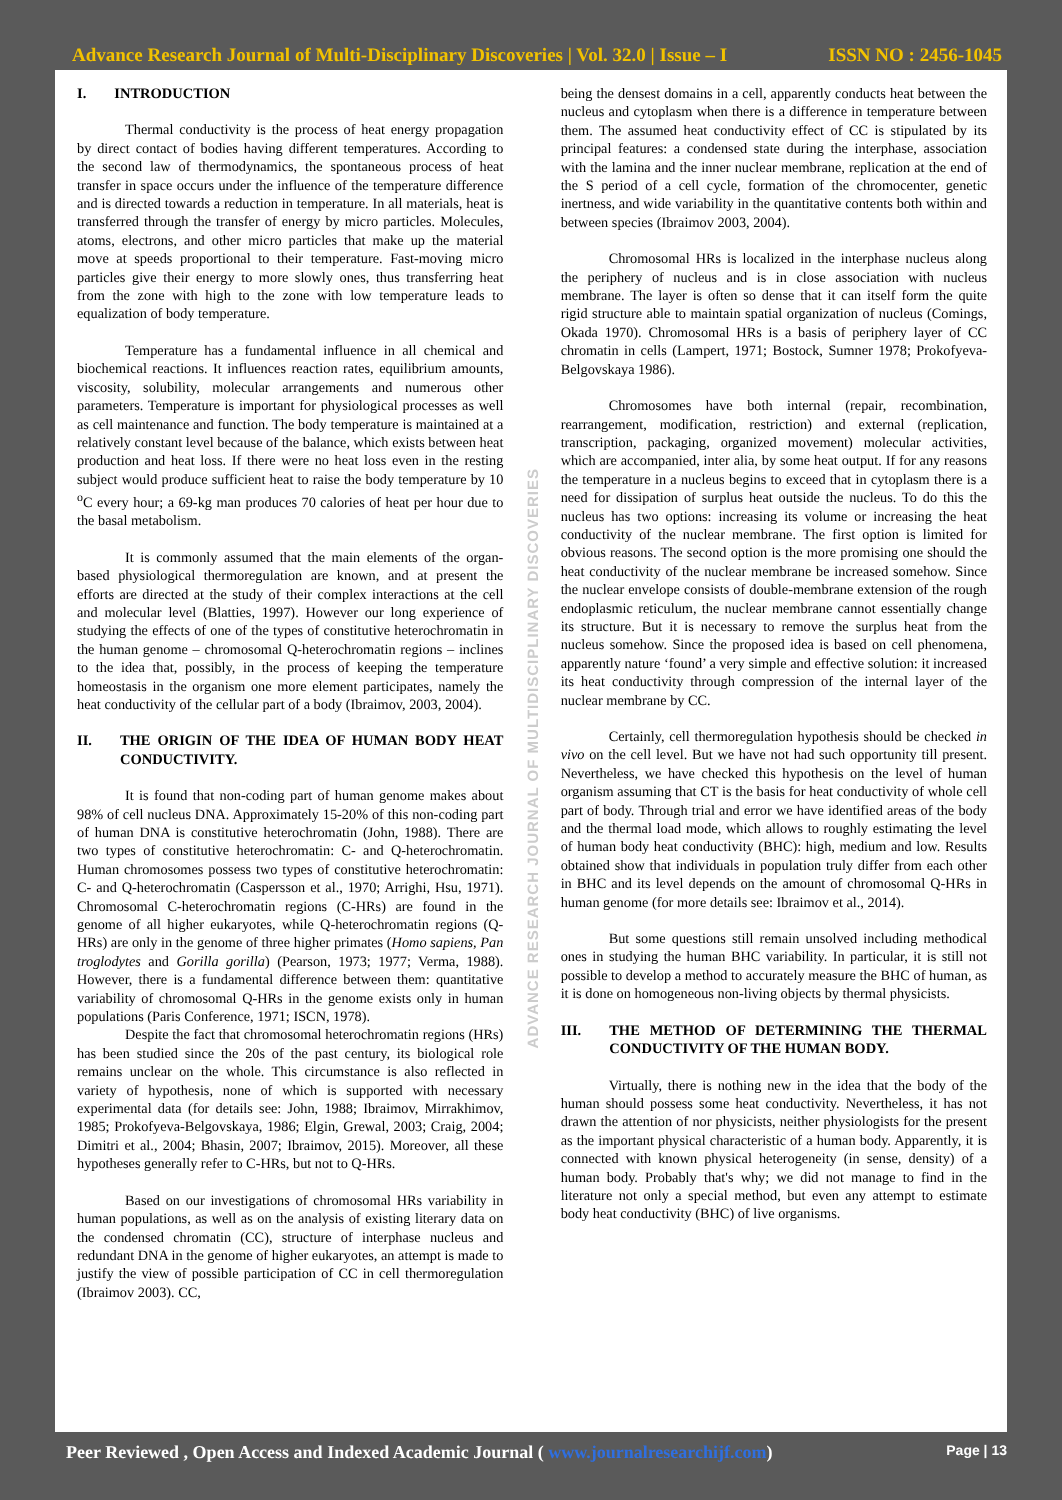Advance Research Journal of Multi-Disciplinary Discoveries | Vol. 32.0 | Issue – I ISSN NO : 2456-1045
I. INTRODUCTION
Thermal conductivity is the process of heat energy propagation by direct contact of bodies having different temperatures. According to the second law of thermodynamics, the spontaneous process of heat transfer in space occurs under the influence of the temperature difference and is directed towards a reduction in temperature. In all materials, heat is transferred through the transfer of energy by micro particles. Molecules, atoms, electrons, and other micro particles that make up the material move at speeds proportional to their temperature. Fast-moving micro particles give their energy to more slowly ones, thus transferring heat from the zone with high to the zone with low temperature leads to equalization of body temperature.
Temperature has a fundamental influence in all chemical and biochemical reactions. It influences reaction rates, equilibrium amounts, viscosity, solubility, molecular arrangements and numerous other parameters. Temperature is important for physiological processes as well as cell maintenance and function. The body temperature is maintained at a relatively constant level because of the balance, which exists between heat production and heat loss. If there were no heat loss even in the resting subject would produce sufficient heat to raise the body temperature by 10 <sup>o</sup>C every hour; a 69-kg man produces 70 calories of heat per hour due to the basal metabolism.
It is commonly assumed that the main elements of the organ-based physiological thermoregulation are known, and at present the efforts are directed at the study of their complex interactions at the cell and molecular level (Blatties, 1997). However our long experience of studying the effects of one of the types of constitutive heterochromatin in the human genome – chromosomal Q-heterochromatin regions – inclines to the idea that, possibly, in the process of keeping the temperature homeostasis in the organism one more element participates, namely the heat conductivity of the cellular part of a body (Ibraimov, 2003, 2004).
II. THE ORIGIN OF THE IDEA OF HUMAN BODY HEAT CONDUCTIVITY.
It is found that non-coding part of human genome makes about 98% of cell nucleus DNA. Approximately 15-20% of this non-coding part of human DNA is constitutive heterochromatin (John, 1988). There are two types of constitutive heterochromatin: C- and Q-heterochromatin. Human chromosomes possess two types of constitutive heterochromatin: C- and Q-heterochromatin (Caspersson et al., 1970; Arrighi, Hsu, 1971). Chromosomal C-heterochromatin regions (C-HRs) are found in the genome of all higher eukaryotes, while Q-heterochromatin regions (Q-HRs) are only in the genome of three higher primates (Homo sapiens, Pan troglodytes and Gorilla gorilla) (Pearson, 1973; 1977; Verma, 1988). However, there is a fundamental difference between them: quantitative variability of chromosomal Q-HRs in the genome exists only in human populations (Paris Conference, 1971; ISCN, 1978).
Despite the fact that chromosomal heterochromatin regions (HRs) has been studied since the 20s of the past century, its biological role remains unclear on the whole. This circumstance is also reflected in variety of hypothesis, none of which is supported with necessary experimental data (for details see: John, 1988; Ibraimov, Mirrakhimov, 1985; Prokofyeva-Belgovskaya, 1986; Elgin, Grewal, 2003; Craig, 2004; Dimitri et al., 2004; Bhasin, 2007; Ibraimov, 2015). Moreover, all these hypotheses generally refer to C-HRs, but not to Q-HRs.
Based on our investigations of chromosomal HRs variability in human populations, as well as on the analysis of existing literary data on the condensed chromatin (CC), structure of interphase nucleus and redundant DNA in the genome of higher eukaryotes, an attempt is made to justify the view of possible participation of CC in cell thermoregulation (Ibraimov 2003). CC,
ADVANCE RESEARCH JOURNAL OF MULTIDISCIPLINARY DISCOVERIES
being the densest domains in a cell, apparently conducts heat between the nucleus and cytoplasm when there is a difference in temperature between them. The assumed heat conductivity effect of CC is stipulated by its principal features: a condensed state during the interphase, association with the lamina and the inner nuclear membrane, replication at the end of the S period of a cell cycle, formation of the chromocenter, genetic inertness, and wide variability in the quantitative contents both within and between species (Ibraimov 2003, 2004).
Chromosomal HRs is localized in the interphase nucleus along the periphery of nucleus and is in close association with nucleus membrane. The layer is often so dense that it can itself form the quite rigid structure able to maintain spatial organization of nucleus (Comings, Okada 1970). Chromosomal HRs is a basis of periphery layer of CC chromatin in cells (Lampert, 1971; Bostock, Sumner 1978; Prokofyeva-Belgovskaya 1986).
Chromosomes have both internal (repair, recombination, rearrangement, modification, restriction) and external (replication, transcription, packaging, organized movement) molecular activities, which are accompanied, inter alia, by some heat output. If for any reasons the temperature in a nucleus begins to exceed that in cytoplasm there is a need for dissipation of surplus heat outside the nucleus. To do this the nucleus has two options: increasing its volume or increasing the heat conductivity of the nuclear membrane. The first option is limited for obvious reasons. The second option is the more promising one should the heat conductivity of the nuclear membrane be increased somehow. Since the nuclear envelope consists of double-membrane extension of the rough endoplasmic reticulum, the nuclear membrane cannot essentially change its structure. But it is necessary to remove the surplus heat from the nucleus somehow. Since the proposed idea is based on cell phenomena, apparently nature ‘found’ a very simple and effective solution: it increased its heat conductivity through compression of the internal layer of the nuclear membrane by CC.
Certainly, cell thermoregulation hypothesis should be checked in vivo on the cell level. But we have not had such opportunity till present. Nevertheless, we have checked this hypothesis on the level of human organism assuming that CT is the basis for heat conductivity of whole cell part of body. Through trial and error we have identified areas of the body and the thermal load mode, which allows to roughly estimating the level of human body heat conductivity (BHC): high, medium and low. Results obtained show that individuals in population truly differ from each other in BHC and its level depends on the amount of chromosomal Q-HRs in human genome (for more details see: Ibraimov et al., 2014).
But some questions still remain unsolved including methodical ones in studying the human BHC variability. In particular, it is still not possible to develop a method to accurately measure the BHC of human, as it is done on homogeneous non-living objects by thermal physicists.
III. THE METHOD OF DETERMINING THE THERMAL CONDUCTIVITY OF THE HUMAN BODY.
Virtually, there is nothing new in the idea that the body of the human should possess some heat conductivity. Nevertheless, it has not drawn the attention of nor physicists, neither physiologists for the present as the important physical characteristic of a human body. Apparently, it is connected with known physical heterogeneity (in sense, density) of a human body. Probably that's why; we did not manage to find in the literature not only a special method, but even any attempt to estimate body heat conductivity (BHC) of live organisms.
Peer Reviewed , Open Access and Indexed Academic Journal ( www.journalresearchijf.com) Page | 13